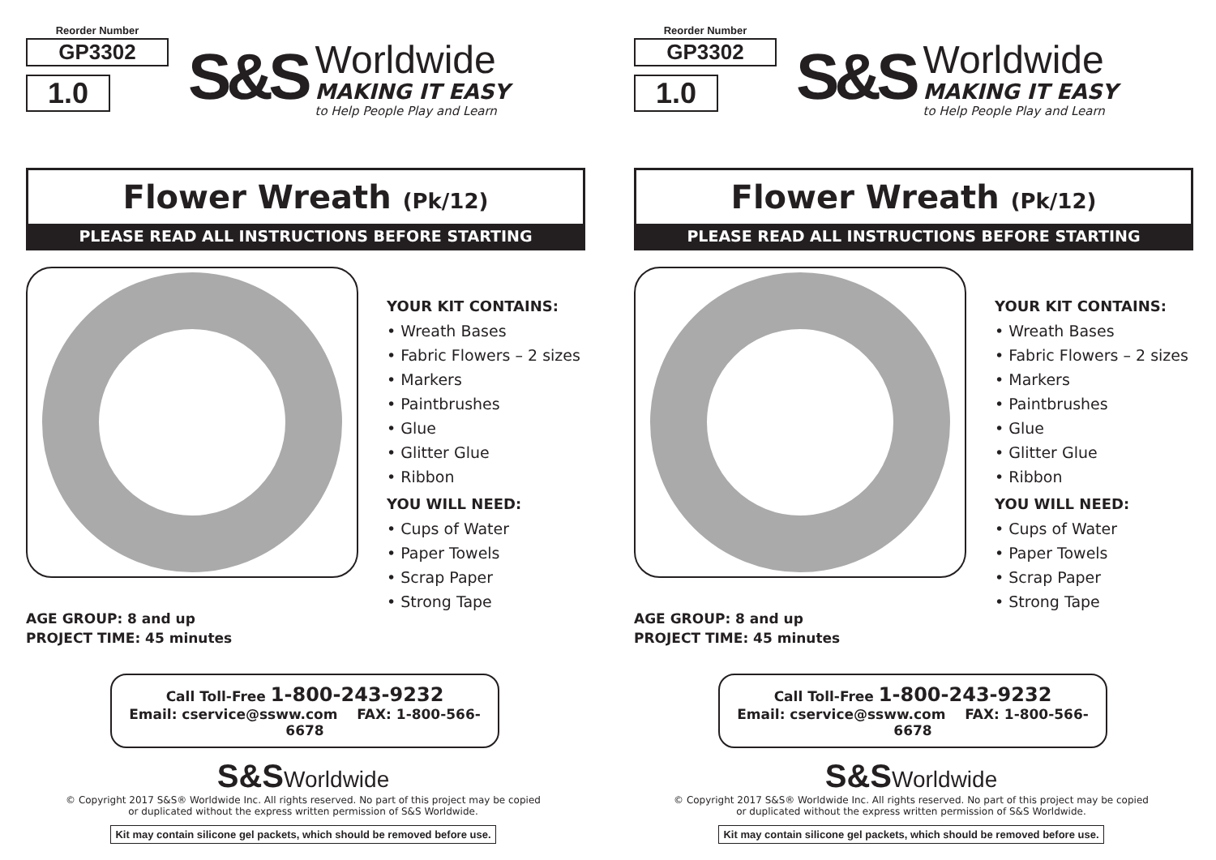Reorder Number
GP3302
1.0
S&S
Worldwide
MAKING IT EASY
to Help People Play and Learn
Flower Wreath (Pk/12)
PLEASE READ ALL INSTRUCTIONS BEFORE STARTING
YOUR KIT CONTAINS:
• Wreath Bases
• Fabric Flowers – 2 sizes
• Markers
• Paintbrushes
• Glue
• Glitter Glue
• Ribbon
YOU WILL NEED:
• Cups of Water
• Paper Towels
• Scrap Paper
• Strong Tape
AGE GROUP: 8 and up
PROJECT TIME: 45 minutes
Call Toll-Free 1-800-243-9232
Email: cservice@ssww.com FAX: 1-800-566-6678
S&SWorldwide
© Copyright 2017 S&S® Worldwide Inc. All rights reserved. No part of this project may be copied
or duplicated without the express written permission of S&S Worldwide.
Kit may contain silicone gel packets, which should be removed before use.
Reorder Number
GP3302
1.0
S&S
Worldwide
MAKING IT EASY
to Help People Play and Learn
Flower Wreath (Pk/12)
PLEASE READ ALL INSTRUCTIONS BEFORE STARTING
YOUR KIT CONTAINS:
• Wreath Bases
• Fabric Flowers – 2 sizes
• Markers
• Paintbrushes
• Glue
• Glitter Glue
• Ribbon
YOU WILL NEED:
• Cups of Water
• Paper Towels
• Scrap Paper
• Strong Tape
AGE GROUP: 8 and up
PROJECT TIME: 45 minutes
Call Toll-Free 1-800-243-9232
Email: cservice@ssww.com FAX: 1-800-566-6678
S&SWorldwide
© Copyright 2017 S&S® Worldwide Inc. All rights reserved. No part of this project may be copied
or duplicated without the express written permission of S&S Worldwide.
Kit may contain silicone gel packets, which should be removed before use.